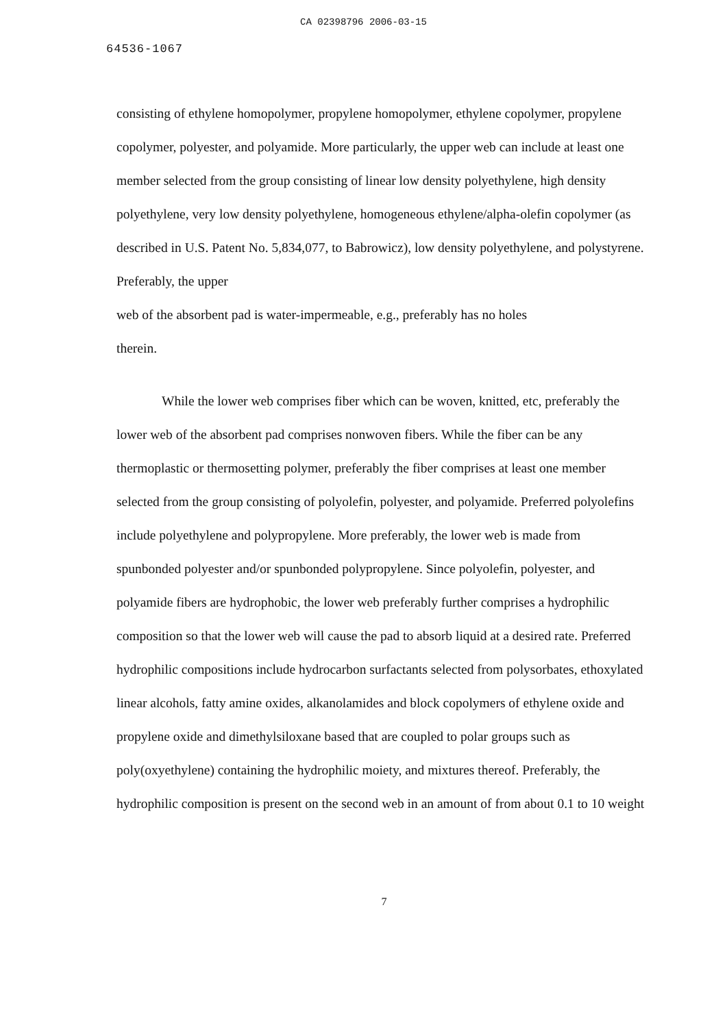CA 02398796 2006-03-15
64536-1067
consisting of ethylene homopolymer, propylene homopolymer, ethylene copolymer, propylene copolymer, polyester, and polyamide. More particularly, the upper web can include at least one member selected from the group consisting of linear low density polyethylene, high density polyethylene, very low density polyethylene, homogeneous ethylene/alpha-olefin copolymer (as described in U.S. Patent No. 5,834,077, to Babrowicz), low density polyethylene, and polystyrene. Preferably, the upper
web of the absorbent pad is water-impermeable, e.g., preferably has no holes
therein.
While the lower web comprises fiber which can be woven, knitted, etc, preferably the lower web of the absorbent pad comprises nonwoven fibers. While the fiber can be any thermoplastic or thermosetting polymer, preferably the fiber comprises at least one member selected from the group consisting of polyolefin, polyester, and polyamide. Preferred polyolefins include polyethylene and polypropylene. More preferably, the lower web is made from spunbonded polyester and/or spunbonded polypropylene. Since polyolefin, polyester, and polyamide fibers are hydrophobic, the lower web preferably further comprises a hydrophilic composition so that the lower web will cause the pad to absorb liquid at a desired rate. Preferred hydrophilic compositions include hydrocarbon surfactants selected from polysorbates, ethoxylated linear alcohols, fatty amine oxides, alkanolamides and block copolymers of ethylene oxide and propylene oxide and dimethylsiloxane based that are coupled to polar groups such as poly(oxyethylene) containing the hydrophilic moiety, and mixtures thereof. Preferably, the hydrophilic composition is present on the second web in an amount of from about 0.1 to 10 weight
7